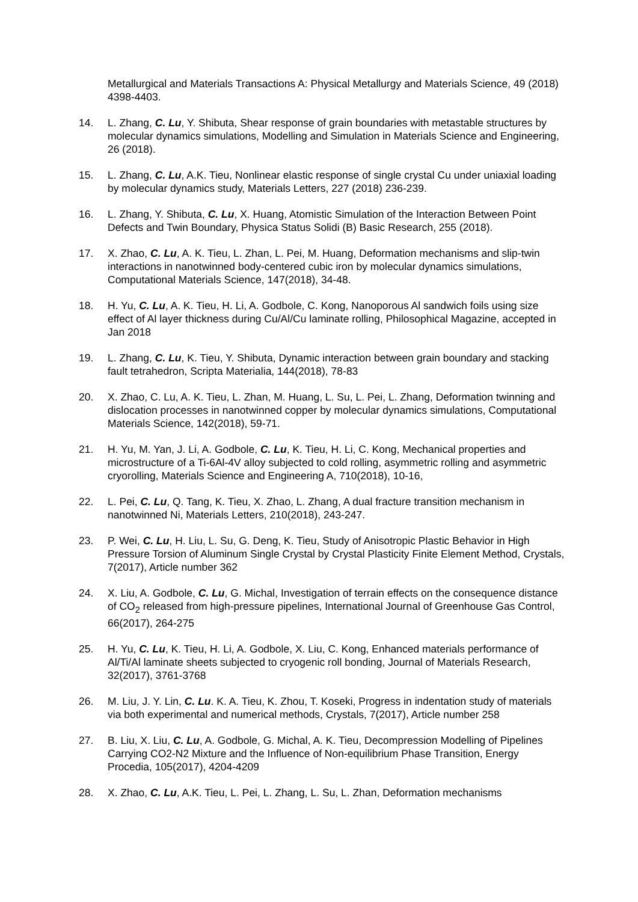Metallurgical and Materials Transactions A: Physical Metallurgy and Materials Science, 49 (2018) 4398-4403.
14. L. Zhang, C. Lu, Y. Shibuta, Shear response of grain boundaries with metastable structures by molecular dynamics simulations, Modelling and Simulation in Materials Science and Engineering, 26 (2018).
15. L. Zhang, C. Lu, A.K. Tieu, Nonlinear elastic response of single crystal Cu under uniaxial loading by molecular dynamics study, Materials Letters, 227 (2018) 236-239.
16. L. Zhang, Y. Shibuta, C. Lu, X. Huang, Atomistic Simulation of the Interaction Between Point Defects and Twin Boundary, Physica Status Solidi (B) Basic Research, 255 (2018).
17. X. Zhao, C. Lu, A. K. Tieu, L. Zhan, L. Pei, M. Huang, Deformation mechanisms and slip-twin interactions in nanotwinned body-centered cubic iron by molecular dynamics simulations, Computational Materials Science, 147(2018), 34-48.
18. H. Yu, C. Lu, A. K. Tieu, H. Li, A. Godbole, C. Kong, Nanoporous Al sandwich foils using size effect of Al layer thickness during Cu/Al/Cu laminate rolling, Philosophical Magazine, accepted in Jan 2018
19. L. Zhang, C. Lu, K. Tieu, Y. Shibuta, Dynamic interaction between grain boundary and stacking fault tetrahedron, Scripta Materialia, 144(2018), 78-83
20. X. Zhao, C. Lu, A. K. Tieu, L. Zhan, M. Huang, L. Su, L. Pei, L. Zhang, Deformation twinning and dislocation processes in nanotwinned copper by molecular dynamics simulations, Computational Materials Science, 142(2018), 59-71.
21. H. Yu, M. Yan, J. Li, A. Godbole, C. Lu, K. Tieu, H. Li, C. Kong, Mechanical properties and microstructure of a Ti-6Al-4V alloy subjected to cold rolling, asymmetric rolling and asymmetric cryorolling, Materials Science and Engineering A, 710(2018), 10-16,
22. L. Pei, C. Lu, Q. Tang, K. Tieu, X. Zhao, L. Zhang, A dual fracture transition mechanism in nanotwinned Ni, Materials Letters, 210(2018), 243-247.
23. P. Wei, C. Lu, H. Liu, L. Su, G. Deng, K. Tieu, Study of Anisotropic Plastic Behavior in High Pressure Torsion of Aluminum Single Crystal by Crystal Plasticity Finite Element Method, Crystals, 7(2017), Article number 362
24. X. Liu, A. Godbole, C. Lu, G. Michal, Investigation of terrain effects on the consequence distance of CO<sub>2</sub> released from high-pressure pipelines, International Journal of Greenhouse Gas Control, 66(2017), 264-275
25. H. Yu, C. Lu, K. Tieu, H. Li, A. Godbole, X. Liu, C. Kong, Enhanced materials performance of Al/Ti/Al laminate sheets subjected to cryogenic roll bonding, Journal of Materials Research, 32(2017), 3761-3768
26. M. Liu, J. Y. Lin, C. Lu. K. A. Tieu, K. Zhou, T. Koseki, Progress in indentation study of materials via both experimental and numerical methods, Crystals, 7(2017), Article number 258
27. B. Liu, X. Liu, C. Lu, A. Godbole, G. Michal, A. K. Tieu, Decompression Modelling of Pipelines Carrying CO2-N2 Mixture and the Influence of Non-equilibrium Phase Transition, Energy Procedia, 105(2017), 4204-4209
28. X. Zhao, C. Lu, A.K. Tieu, L. Pei, L. Zhang, L. Su, L. Zhan, Deformation mechanisms